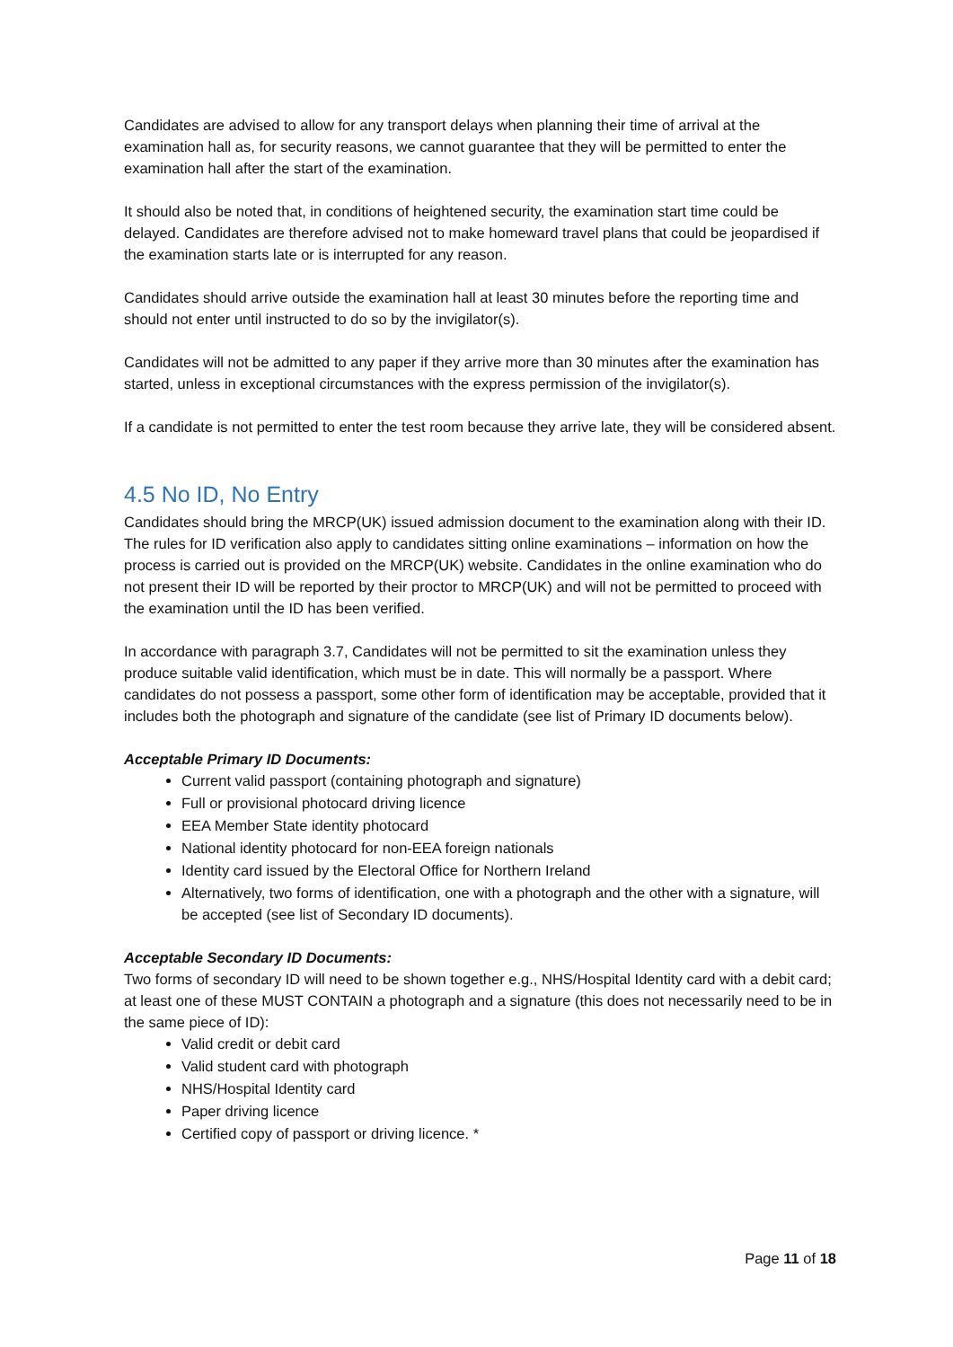Candidates are advised to allow for any transport delays when planning their time of arrival at the examination hall as, for security reasons, we cannot guarantee that they will be permitted to enter the examination hall after the start of the examination.
It should also be noted that, in conditions of heightened security, the examination start time could be delayed. Candidates are therefore advised not to make homeward travel plans that could be jeopardised if the examination starts late or is interrupted for any reason.
Candidates should arrive outside the examination hall at least 30 minutes before the reporting time and should not enter until instructed to do so by the invigilator(s).
Candidates will not be admitted to any paper if they arrive more than 30 minutes after the examination has started, unless in exceptional circumstances with the express permission of the invigilator(s).
If a candidate is not permitted to enter the test room because they arrive late, they will be considered absent.
4.5 No ID, No Entry
Candidates should bring the MRCP(UK) issued admission document to the examination along with their ID. The rules for ID verification also apply to candidates sitting online examinations – information on how the process is carried out is provided on the MRCP(UK) website. Candidates in the online examination who do not present their ID will be reported by their proctor to MRCP(UK) and will not be permitted to proceed with the examination until the ID has been verified.
In accordance with paragraph 3.7, Candidates will not be permitted to sit the examination unless they produce suitable valid identification, which must be in date. This will normally be a passport. Where candidates do not possess a passport, some other form of identification may be acceptable, provided that it includes both the photograph and signature of the candidate (see list of Primary ID documents below).
Acceptable Primary ID Documents:
Current valid passport (containing photograph and signature)
Full or provisional photocard driving licence
EEA Member State identity photocard
National identity photocard for non-EEA foreign nationals
Identity card issued by the Electoral Office for Northern Ireland
Alternatively, two forms of identification, one with a photograph and the other with a signature, will be accepted (see list of Secondary ID documents).
Acceptable Secondary ID Documents:
Two forms of secondary ID will need to be shown together e.g., NHS/Hospital Identity card with a debit card; at least one of these MUST CONTAIN a photograph and a signature (this does not necessarily need to be in the same piece of ID):
Valid credit or debit card
Valid student card with photograph
NHS/Hospital Identity card
Paper driving licence
Certified copy of passport or driving licence. *
Page 11 of 18